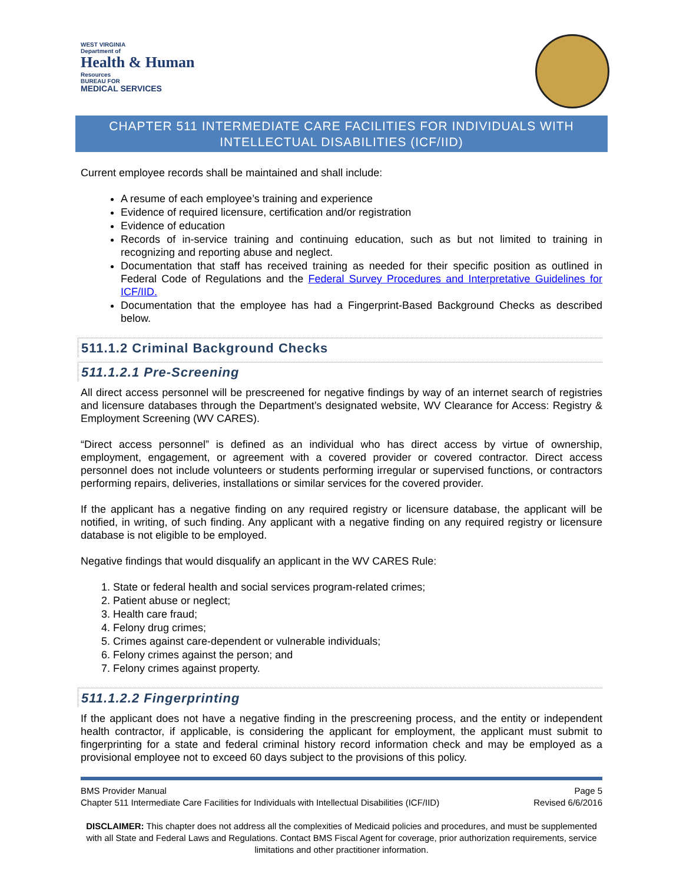WEST VIRGINIA
Department of
Health & Human
Resources
BUREAU FOR
MEDICAL SERVICES
CHAPTER 511 INTERMEDIATE CARE FACILITIES FOR INDIVIDUALS WITH INTELLECTUAL DISABILITIES (ICF/IID)
Current employee records shall be maintained and shall include:
A resume of each employee’s training and experience
Evidence of required licensure, certification and/or registration
Evidence of education
Records of in-service training and continuing education, such as but not limited to training in recognizing and reporting abuse and neglect.
Documentation that staff has received training as needed for their specific position as outlined in Federal Code of Regulations and the Federal Survey Procedures and Interpretative Guidelines for ICF/IID.
Documentation that the employee has had a Fingerprint-Based Background Checks as described below.
511.1.2 Criminal Background Checks
511.1.2.1 Pre-Screening
All direct access personnel will be prescreened for negative findings by way of an internet search of registries and licensure databases through the Department’s designated website, WV Clearance for Access: Registry & Employment Screening (WV CARES).
“Direct access personnel” is defined as an individual who has direct access by virtue of ownership, employment, engagement, or agreement with a covered provider or covered contractor. Direct access personnel does not include volunteers or students performing irregular or supervised functions, or contractors performing repairs, deliveries, installations or similar services for the covered provider.
If the applicant has a negative finding on any required registry or licensure database, the applicant will be notified, in writing, of such finding. Any applicant with a negative finding on any required registry or licensure database is not eligible to be employed.
Negative findings that would disqualify an applicant in the WV CARES Rule:
1. State or federal health and social services program-related crimes;
2. Patient abuse or neglect;
3. Health care fraud;
4. Felony drug crimes;
5. Crimes against care-dependent or vulnerable individuals;
6. Felony crimes against the person; and
7. Felony crimes against property.
511.1.2.2 Fingerprinting
If the applicant does not have a negative finding in the prescreening process, and the entity or independent health contractor, if applicable, is considering the applicant for employment, the applicant must submit to fingerprinting for a state and federal criminal history record information check and may be employed as a provisional employee not to exceed 60 days subject to the provisions of this policy.
BMS Provider Manual Page 5
Chapter 511 Intermediate Care Facilities for Individuals with Intellectual Disabilities (ICF/IID) Revised 6/6/2016
DISCLAIMER: This chapter does not address all the complexities of Medicaid policies and procedures, and must be supplemented with all State and Federal Laws and Regulations. Contact BMS Fiscal Agent for coverage, prior authorization requirements, service limitations and other practitioner information.